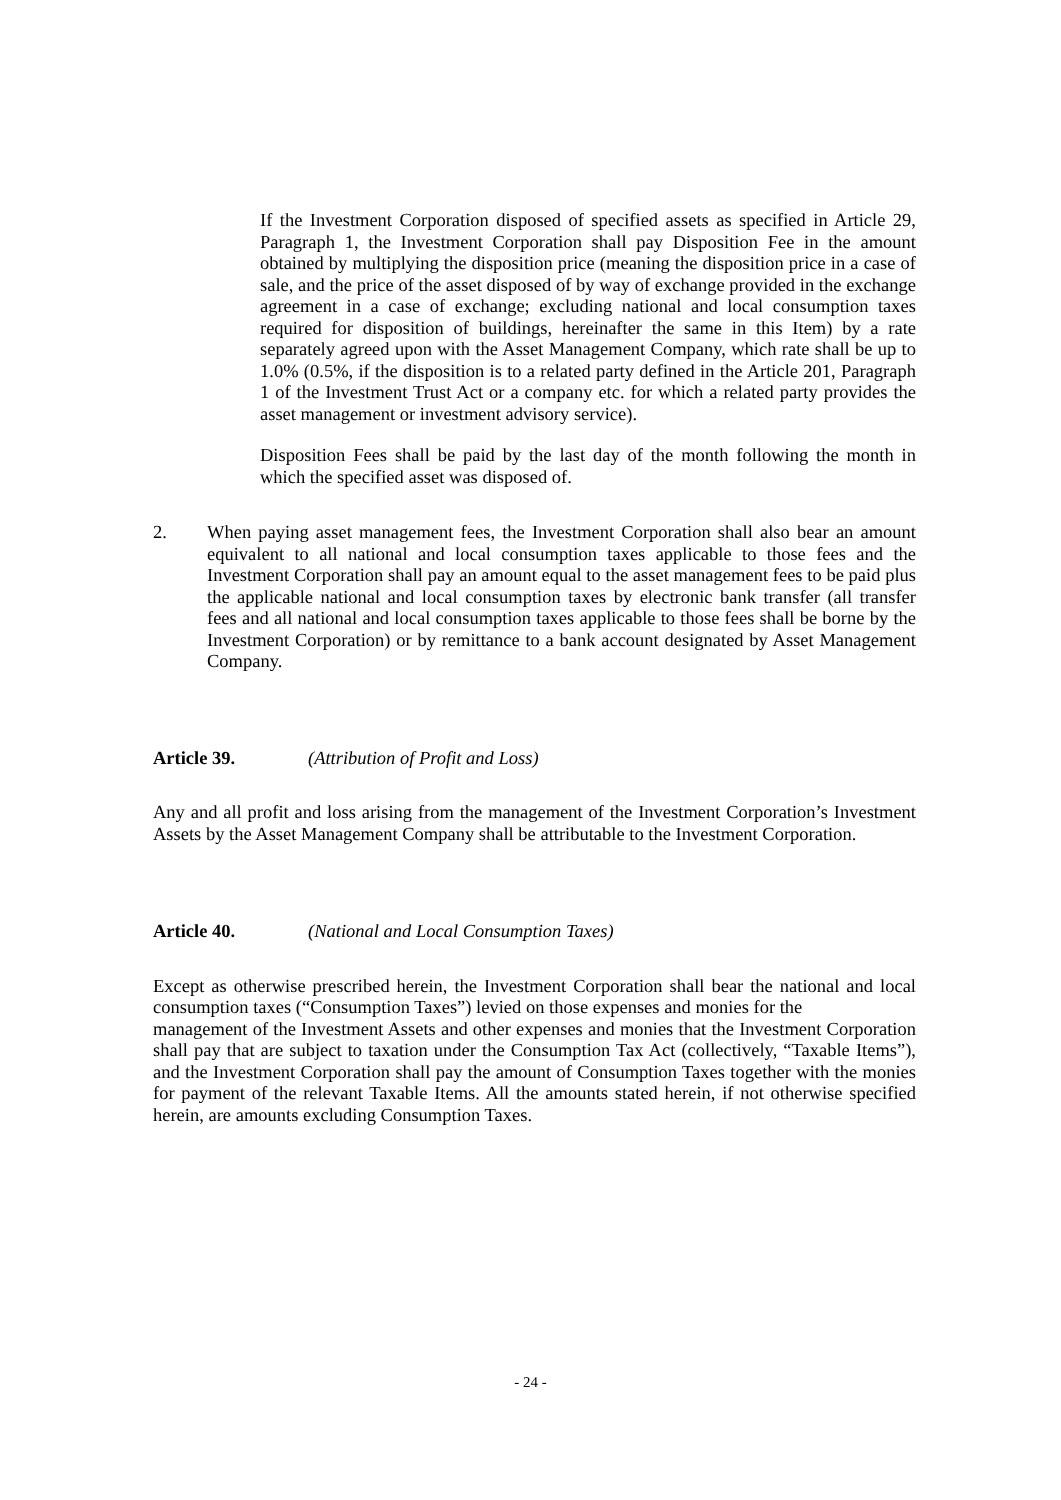If the Investment Corporation disposed of specified assets as specified in Article 29, Paragraph 1, the Investment Corporation shall pay Disposition Fee in the amount obtained by multiplying the disposition price (meaning the disposition price in a case of sale, and the price of the asset disposed of by way of exchange provided in the exchange agreement in a case of exchange; excluding national and local consumption taxes required for disposition of buildings, hereinafter the same in this Item) by a rate separately agreed upon with the Asset Management Company, which rate shall be up to 1.0% (0.5%, if the disposition is to a related party defined in the Article 201, Paragraph 1 of the Investment Trust Act or a company etc. for which a related party provides the asset management or investment advisory service).
Disposition Fees shall be paid by the last day of the month following the month in which the specified asset was disposed of.
2. When paying asset management fees, the Investment Corporation shall also bear an amount equivalent to all national and local consumption taxes applicable to those fees and the Investment Corporation shall pay an amount equal to the asset management fees to be paid plus the applicable national and local consumption taxes by electronic bank transfer (all transfer fees and all national and local consumption taxes applicable to those fees shall be borne by the Investment Corporation) or by remittance to a bank account designated by Asset Management Company.
Article 39. (Attribution of Profit and Loss)
Any and all profit and loss arising from the management of the Investment Corporation’s Investment Assets by the Asset Management Company shall be attributable to the Investment Corporation.
Article 40. (National and Local Consumption Taxes)
Except as otherwise prescribed herein, the Investment Corporation shall bear the national and local consumption taxes (“Consumption Taxes”) levied on those expenses and monies for the
management of the Investment Assets and other expenses and monies that the Investment Corporation shall pay that are subject to taxation under the Consumption Tax Act (collectively, “Taxable Items”), and the Investment Corporation shall pay the amount of Consumption Taxes together with the monies for payment of the relevant Taxable Items. All the amounts stated herein, if not otherwise specified herein, are amounts excluding Consumption Taxes.
- 24 -